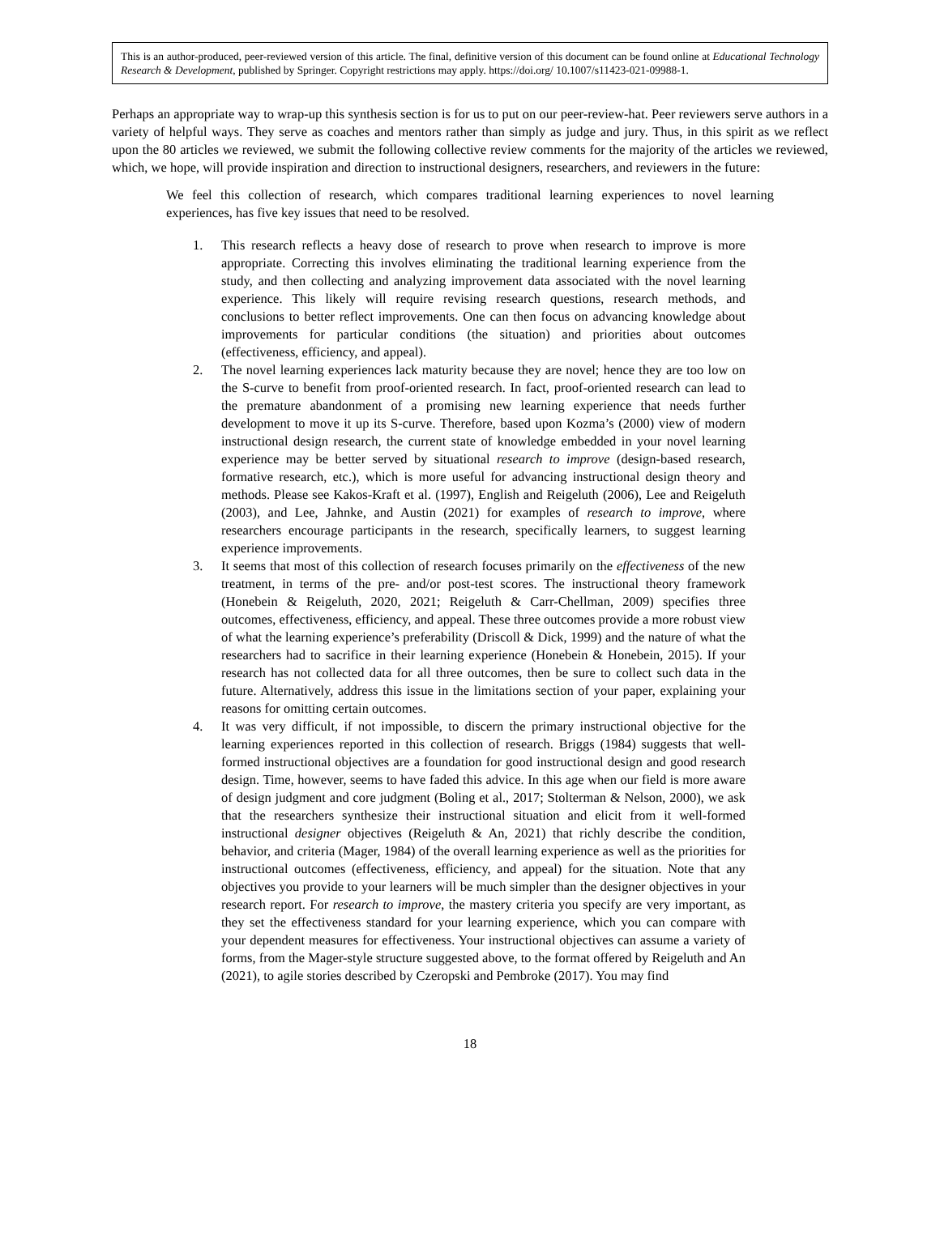This is an author-produced, peer-reviewed version of this article. The final, definitive version of this document can be found online at Educational Technology Research & Development, published by Springer. Copyright restrictions may apply. https://doi.org/ 10.1007/s11423-021-09988-1.
Perhaps an appropriate way to wrap-up this synthesis section is for us to put on our peer-review-hat. Peer reviewers serve authors in a variety of helpful ways. They serve as coaches and mentors rather than simply as judge and jury. Thus, in this spirit as we reflect upon the 80 articles we reviewed, we submit the following collective review comments for the majority of the articles we reviewed, which, we hope, will provide inspiration and direction to instructional designers, researchers, and reviewers in the future:
We feel this collection of research, which compares traditional learning experiences to novel learning experiences, has five key issues that need to be resolved.
1. This research reflects a heavy dose of research to prove when research to improve is more appropriate. Correcting this involves eliminating the traditional learning experience from the study, and then collecting and analyzing improvement data associated with the novel learning experience. This likely will require revising research questions, research methods, and conclusions to better reflect improvements. One can then focus on advancing knowledge about improvements for particular conditions (the situation) and priorities about outcomes (effectiveness, efficiency, and appeal).
2. The novel learning experiences lack maturity because they are novel; hence they are too low on the S-curve to benefit from proof-oriented research. In fact, proof-oriented research can lead to the premature abandonment of a promising new learning experience that needs further development to move it up its S-curve. Therefore, based upon Kozma’s (2000) view of modern instructional design research, the current state of knowledge embedded in your novel learning experience may be better served by situational research to improve (design-based research, formative research, etc.), which is more useful for advancing instructional design theory and methods. Please see Kakos-Kraft et al. (1997), English and Reigeluth (2006), Lee and Reigeluth (2003), and Lee, Jahnke, and Austin (2021) for examples of research to improve, where researchers encourage participants in the research, specifically learners, to suggest learning experience improvements.
3. It seems that most of this collection of research focuses primarily on the effectiveness of the new treatment, in terms of the pre- and/or post-test scores. The instructional theory framework (Honebein & Reigeluth, 2020, 2021; Reigeluth & Carr-Chellman, 2009) specifies three outcomes, effectiveness, efficiency, and appeal. These three outcomes provide a more robust view of what the learning experience’s preferability (Driscoll & Dick, 1999) and the nature of what the researchers had to sacrifice in their learning experience (Honebein & Honebein, 2015). If your research has not collected data for all three outcomes, then be sure to collect such data in the future. Alternatively, address this issue in the limitations section of your paper, explaining your reasons for omitting certain outcomes.
4. It was very difficult, if not impossible, to discern the primary instructional objective for the learning experiences reported in this collection of research. Briggs (1984) suggests that well-formed instructional objectives are a foundation for good instructional design and good research design. Time, however, seems to have faded this advice. In this age when our field is more aware of design judgment and core judgment (Boling et al., 2017; Stolterman & Nelson, 2000), we ask that the researchers synthesize their instructional situation and elicit from it well-formed instructional designer objectives (Reigeluth & An, 2021) that richly describe the condition, behavior, and criteria (Mager, 1984) of the overall learning experience as well as the priorities for instructional outcomes (effectiveness, efficiency, and appeal) for the situation. Note that any objectives you provide to your learners will be much simpler than the designer objectives in your research report. For research to improve, the mastery criteria you specify are very important, as they set the effectiveness standard for your learning experience, which you can compare with your dependent measures for effectiveness. Your instructional objectives can assume a variety of forms, from the Mager-style structure suggested above, to the format offered by Reigeluth and An (2021), to agile stories described by Czeropski and Pembroke (2017). You may find
18